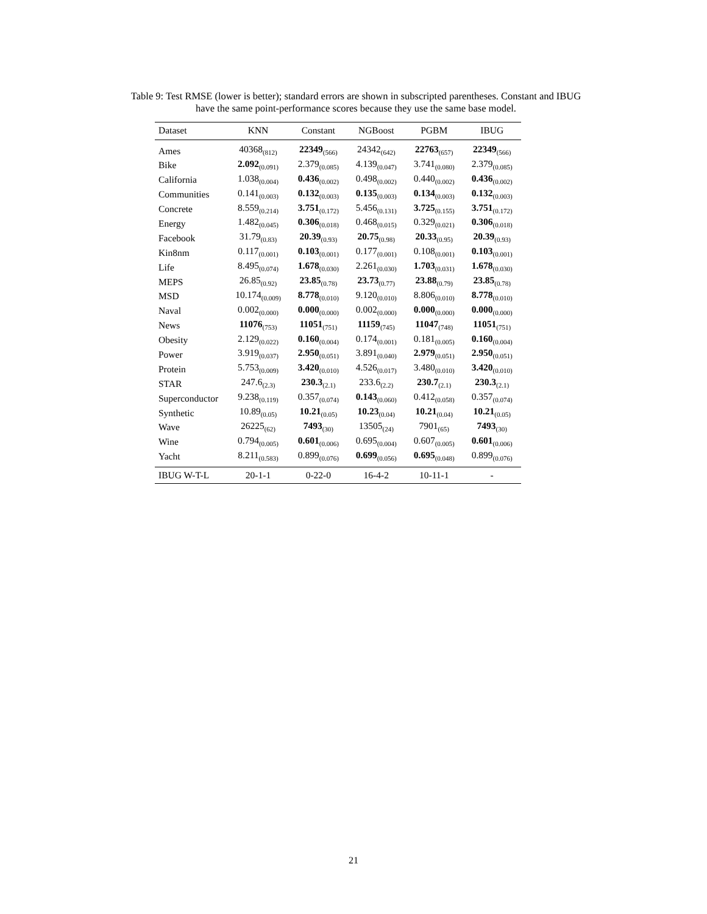Table 9: Test RMSE (lower is better); standard errors are shown in subscripted parentheses. Constant and IBUG have the same point-performance scores because they use the same base model.
| Dataset | KNN | Constant | NGBoost | PGBM | IBUG |
| --- | --- | --- | --- | --- | --- |
| Ames | 40368<sub>(812)</sub> | 22349<sub>(566)</sub> | 24342<sub>(642)</sub> | 22763<sub>(657)</sub> | 22349<sub>(566)</sub> |
| Bike | 2.092<sub>(0.091)</sub> | 2.379<sub>(0.085)</sub> | 4.139<sub>(0.047)</sub> | 3.741<sub>(0.080)</sub> | 2.379<sub>(0.085)</sub> |
| California | 1.038<sub>(0.004)</sub> | 0.436<sub>(0.002)</sub> | 0.498<sub>(0.002)</sub> | 0.440<sub>(0.002)</sub> | 0.436<sub>(0.002)</sub> |
| Communities | 0.141<sub>(0.003)</sub> | 0.132<sub>(0.003)</sub> | 0.135<sub>(0.003)</sub> | 0.134<sub>(0.003)</sub> | 0.132<sub>(0.003)</sub> |
| Concrete | 8.559<sub>(0.214)</sub> | 3.751<sub>(0.172)</sub> | 5.456<sub>(0.131)</sub> | 3.725<sub>(0.155)</sub> | 3.751<sub>(0.172)</sub> |
| Energy | 1.482<sub>(0.045)</sub> | 0.306<sub>(0.018)</sub> | 0.468<sub>(0.015)</sub> | 0.329<sub>(0.021)</sub> | 0.306<sub>(0.018)</sub> |
| Facebook | 31.79<sub>(0.83)</sub> | 20.39<sub>(0.93)</sub> | 20.75<sub>(0.98)</sub> | 20.33<sub>(0.95)</sub> | 20.39<sub>(0.93)</sub> |
| Kin8nm | 0.117<sub>(0.001)</sub> | 0.103<sub>(0.001)</sub> | 0.177<sub>(0.001)</sub> | 0.108<sub>(0.001)</sub> | 0.103<sub>(0.001)</sub> |
| Life | 8.495<sub>(0.074)</sub> | 1.678<sub>(0.030)</sub> | 2.261<sub>(0.030)</sub> | 1.703<sub>(0.031)</sub> | 1.678<sub>(0.030)</sub> |
| MEPS | 26.85<sub>(0.92)</sub> | 23.85<sub>(0.78)</sub> | 23.73<sub>(0.77)</sub> | 23.88<sub>(0.79)</sub> | 23.85<sub>(0.78)</sub> |
| MSD | 10.174<sub>(0.009)</sub> | 8.778<sub>(0.010)</sub> | 9.120<sub>(0.010)</sub> | 8.806<sub>(0.010)</sub> | 8.778<sub>(0.010)</sub> |
| Naval | 0.002<sub>(0.000)</sub> | 0.000<sub>(0.000)</sub> | 0.002<sub>(0.000)</sub> | 0.000<sub>(0.000)</sub> | 0.000<sub>(0.000)</sub> |
| News | 11076<sub>(753)</sub> | 11051<sub>(751)</sub> | 11159<sub>(745)</sub> | 11047<sub>(748)</sub> | 11051<sub>(751)</sub> |
| Obesity | 2.129<sub>(0.022)</sub> | 0.160<sub>(0.004)</sub> | 0.174<sub>(0.001)</sub> | 0.181<sub>(0.005)</sub> | 0.160<sub>(0.004)</sub> |
| Power | 3.919<sub>(0.037)</sub> | 2.950<sub>(0.051)</sub> | 3.891<sub>(0.040)</sub> | 2.979<sub>(0.051)</sub> | 2.950<sub>(0.051)</sub> |
| Protein | 5.753<sub>(0.009)</sub> | 3.420<sub>(0.010)</sub> | 4.526<sub>(0.017)</sub> | 3.480<sub>(0.010)</sub> | 3.420<sub>(0.010)</sub> |
| STAR | 247.6<sub>(2.3)</sub> | 230.3<sub>(2.1)</sub> | 233.6<sub>(2.2)</sub> | 230.7<sub>(2.1)</sub> | 230.3<sub>(2.1)</sub> |
| Superconductor | 9.238<sub>(0.119)</sub> | 0.357<sub>(0.074)</sub> | 0.143<sub>(0.060)</sub> | 0.412<sub>(0.058)</sub> | 0.357<sub>(0.074)</sub> |
| Synthetic | 10.89<sub>(0.05)</sub> | 10.21<sub>(0.05)</sub> | 10.23<sub>(0.04)</sub> | 10.21<sub>(0.04)</sub> | 10.21<sub>(0.05)</sub> |
| Wave | 26225<sub>(62)</sub> | 7493<sub>(30)</sub> | 13505<sub>(24)</sub> | 7901<sub>(65)</sub> | 7493<sub>(30)</sub> |
| Wine | 0.794<sub>(0.005)</sub> | 0.601<sub>(0.006)</sub> | 0.695<sub>(0.004)</sub> | 0.607<sub>(0.005)</sub> | 0.601<sub>(0.006)</sub> |
| Yacht | 8.211<sub>(0.583)</sub> | 0.899<sub>(0.076)</sub> | 0.699<sub>(0.056)</sub> | 0.695<sub>(0.048)</sub> | 0.899<sub>(0.076)</sub> |
| IBUG W-T-L | 20-1-1 | 0-22-0 | 16-4-2 | 10-11-1 | - |
21